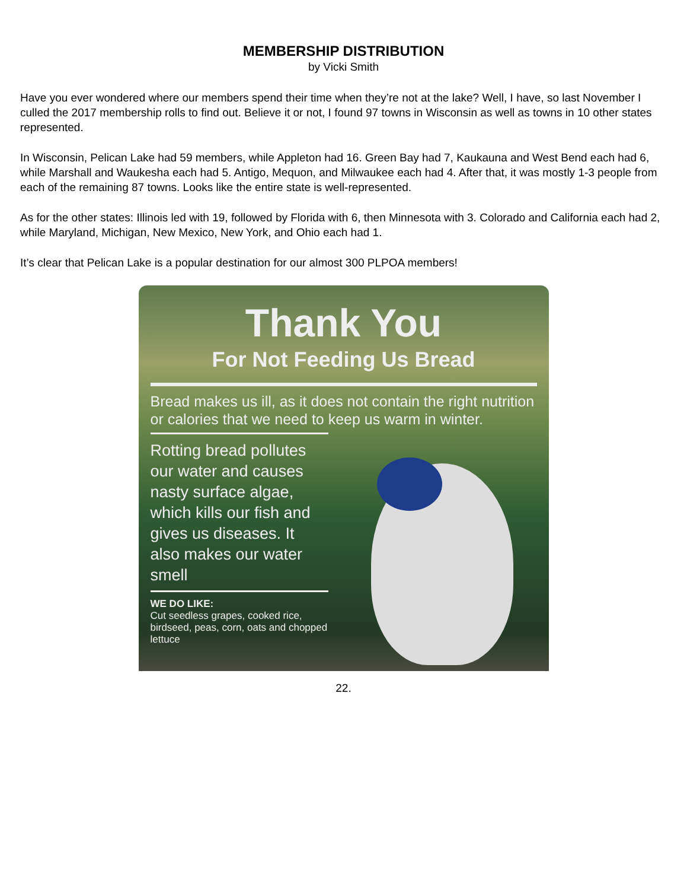MEMBERSHIP DISTRIBUTION
by Vicki Smith
Have you ever wondered where our members spend their time when they’re not at the lake? Well, I have, so last November I culled the 2017 membership rolls to find out. Believe it or not, I found 97 towns in Wisconsin as well as towns in 10 other states represented.
In Wisconsin, Pelican Lake had 59 members, while Appleton had 16. Green Bay had 7, Kaukauna and West Bend each had 6, while Marshall and Waukesha each had 5. Antigo, Mequon, and Milwaukee each had 4. After that, it was mostly 1-3 people from each of the remaining 87 towns. Looks like the entire state is well-represented.
As for the other states: Illinois led with 19, followed by Florida with 6, then Minnesota with 3. Colorado and California each had 2, while Maryland, Michigan, New Mexico, New York, and Ohio each had 1.
It’s clear that Pelican Lake is a popular destination for our almost 300 PLPOA members!
Thank You
For Not Feeding Us Bread
Bread makes us ill, as it does not contain the right nutrition or calories that we need to keep us warm in winter.
Rotting bread pollutes our water and causes nasty surface algae, which kills our fish and gives us diseases. It also makes our water smell
WE DO LIKE:
Cut seedless grapes, cooked rice, birdseed, peas, corn, oats and chopped lettuce
22.